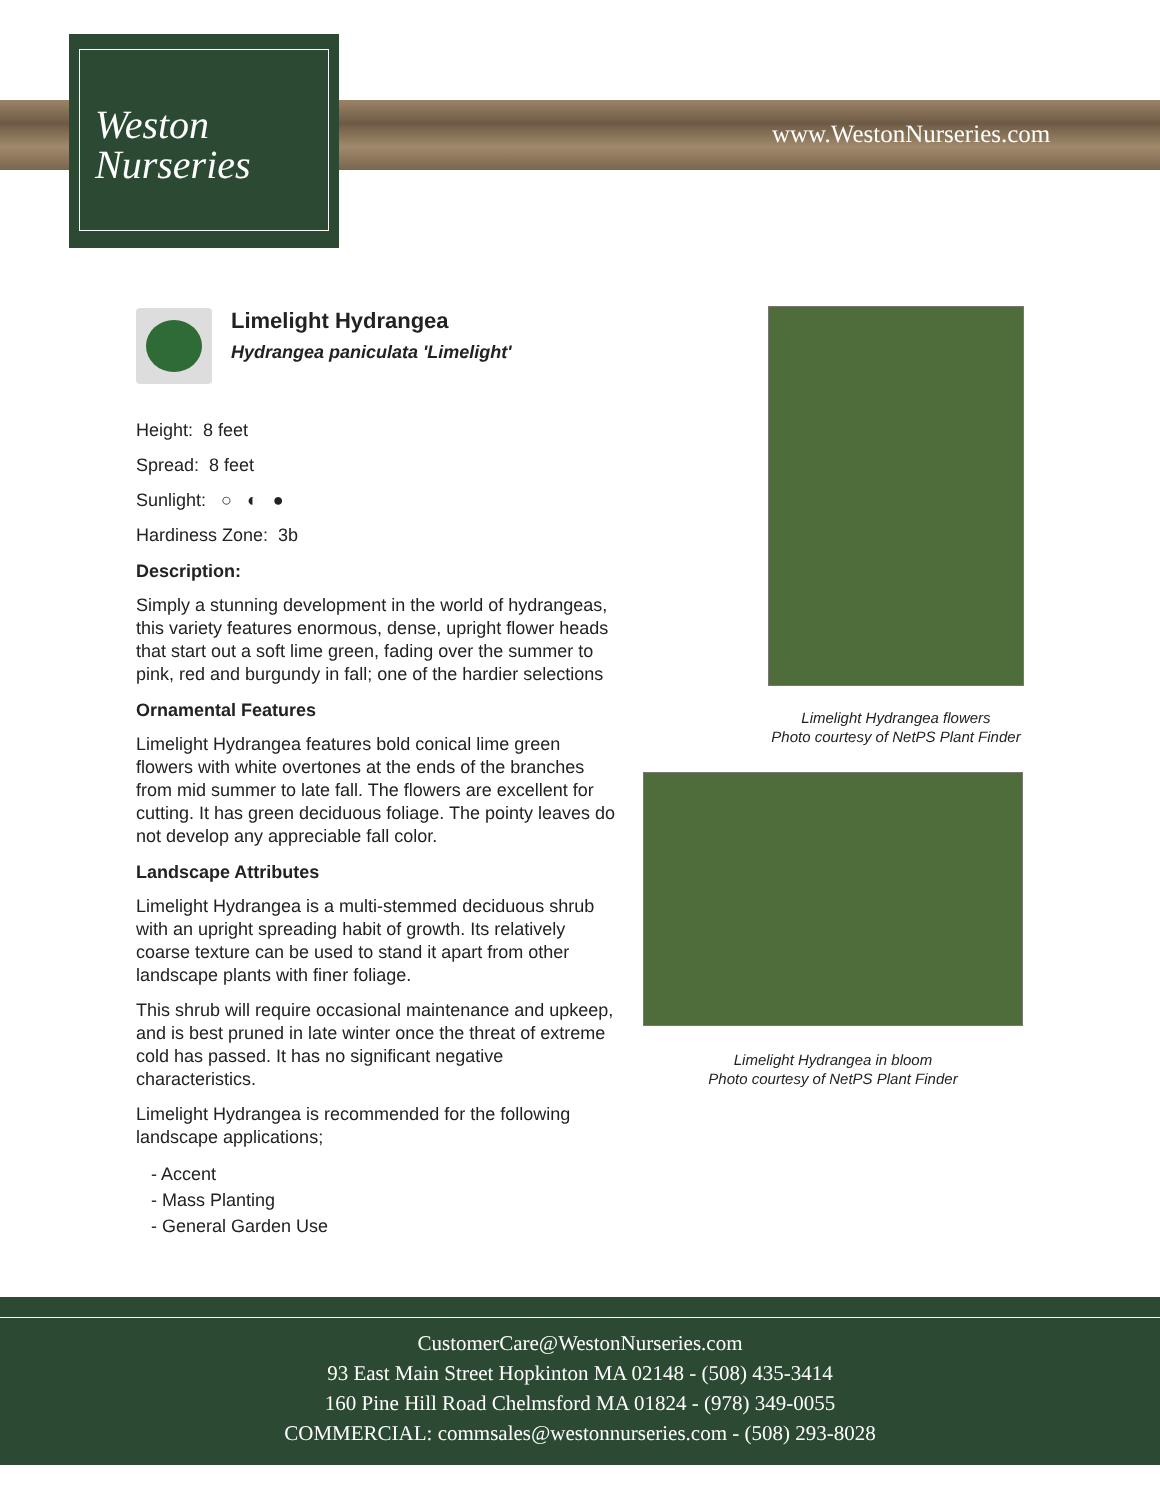Weston
Nurseries
www.WestonNurseries.com
Limelight Hydrangea
Hydrangea paniculata 'Limelight'
Height: 8 feet
Spread: 8 feet
Sunlight: ○ ◐ ●
Hardiness Zone: 3b
Description:
Simply a stunning development in the world of hydrangeas, this variety features enormous, dense, upright flower heads that start out a soft lime green, fading over the summer to pink, red and burgundy in fall; one of the hardier selections
Ornamental Features
Limelight Hydrangea features bold conical lime green flowers with white overtones at the ends of the branches from mid summer to late fall. The flowers are excellent for cutting. It has green deciduous foliage. The pointy leaves do not develop any appreciable fall color.
Landscape Attributes
Limelight Hydrangea is a multi-stemmed deciduous shrub with an upright spreading habit of growth. Its relatively coarse texture can be used to stand it apart from other landscape plants with finer foliage.
This shrub will require occasional maintenance and upkeep, and is best pruned in late winter once the threat of extreme cold has passed. It has no significant negative characteristics.
Limelight Hydrangea is recommended for the following landscape applications;
- Accent
- Mass Planting
- General Garden Use
Limelight Hydrangea flowers
Photo courtesy of NetPS Plant Finder
Limelight Hydrangea in bloom
Photo courtesy of NetPS Plant Finder
CustomerCare@WestonNurseries.com
93 East Main Street Hopkinton MA 02148 - (508) 435-3414
160 Pine Hill Road Chelmsford MA 01824 - (978) 349-0055
COMMERCIAL: commsales@westonnurseries.com - (508) 293-8028